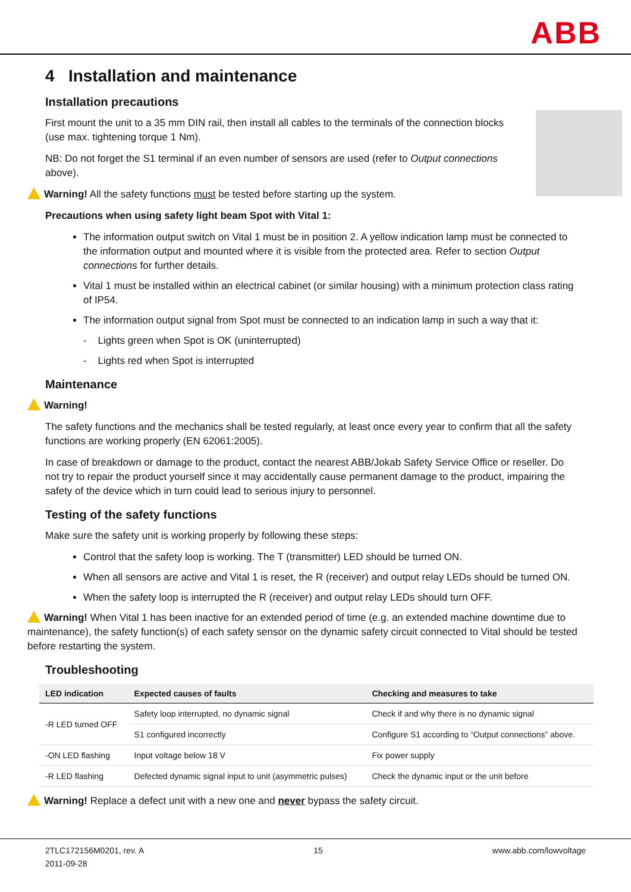ABB
4 Installation and maintenance
Installation precautions
First mount the unit to a 35 mm DIN rail, then install all cables to the terminals of the connection blocks (use max. tightening torque 1 Nm).
NB: Do not forget the S1 terminal if an even number of sensors are used (refer to Output connections above).
Warning! All the safety functions must be tested before starting up the system.
Precautions when using safety light beam Spot with Vital 1:
The information output switch on Vital 1 must be in position 2. A yellow indication lamp must be connected to the information output and mounted where it is visible from the protected area. Refer to section Output connections for further details.
Vital 1 must be installed within an electrical cabinet (or similar housing) with a minimum protection class rating of IP54.
The information output signal from Spot must be connected to an indication lamp in such a way that it:
- Lights green when Spot is OK (uninterrupted)
- Lights red when Spot is interrupted
Maintenance
Warning!
The safety functions and the mechanics shall be tested regularly, at least once every year to confirm that all the safety functions are working properly (EN 62061:2005).
In case of breakdown or damage to the product, contact the nearest ABB/Jokab Safety Service Office or reseller. Do not try to repair the product yourself since it may accidentally cause permanent damage to the product, impairing the safety of the device which in turn could lead to serious injury to personnel.
Testing of the safety functions
Make sure the safety unit is working properly by following these steps:
Control that the safety loop is working. The T (transmitter) LED should be turned ON.
When all sensors are active and Vital 1 is reset, the R (receiver) and output relay LEDs should be turned ON.
When the safety loop is interrupted the R (receiver) and output relay LEDs should turn OFF.
Warning! When Vital 1 has been inactive for an extended period of time (e.g. an extended machine downtime due to maintenance), the safety function(s) of each safety sensor on the dynamic safety circuit connected to Vital should be tested before restarting the system.
Troubleshooting
| LED indication | Expected causes of faults | Checking and measures to take |
| --- | --- | --- |
| -R LED turned OFF | Safety loop interrupted, no dynamic signal | Check if and why there is no dynamic signal |
| | S1 configured incorrectly | Configure S1 according to “Output connections” above. |
| -ON LED flashing | Input voltage below 18 V | Fix power supply |
| -R LED flashing | Defected dynamic signal input to unit (asymmetric pulses) | Check the dynamic input or the unit before |
Warning! Replace a defect unit with a new one and never bypass the safety circuit.
2TLC172156M0201, rev. A
2011-09-28
15 www.abb.com/lowvoltage